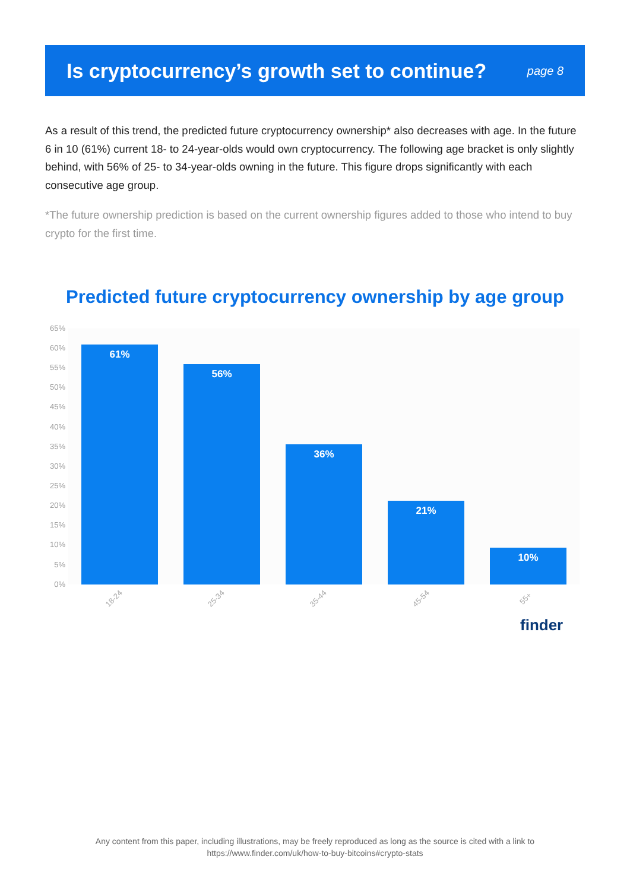Is cryptocurrency’s growth set to continue?
page 8
As a result of this trend, the predicted future cryptocurrency ownership* also decreases with age. In the future 6 in 10 (61%) current 18- to 24-year-olds would own cryptocurrency. The following age bracket is only slightly behind, with 56% of 25- to 34-year-olds owning in the future. This figure drops significantly with each consecutive age group.
*The future ownership prediction is based on the current ownership figures added to those who intend to buy crypto for the first time.
Predicted future cryptocurrency ownership by age group
65%
60%
55%
50%
45%
40%
35%
30%
25%
20%
15%
10%
5%
0%
61% 56% 36% 21% 10%
18-24 25-34 35-44 45-54 55+
finder
Any content from this paper, including illustrations, may be freely reproduced as long as the source is cited with a link to
https://www.finder.com/uk/how-to-buy-bitcoins#crypto-stats